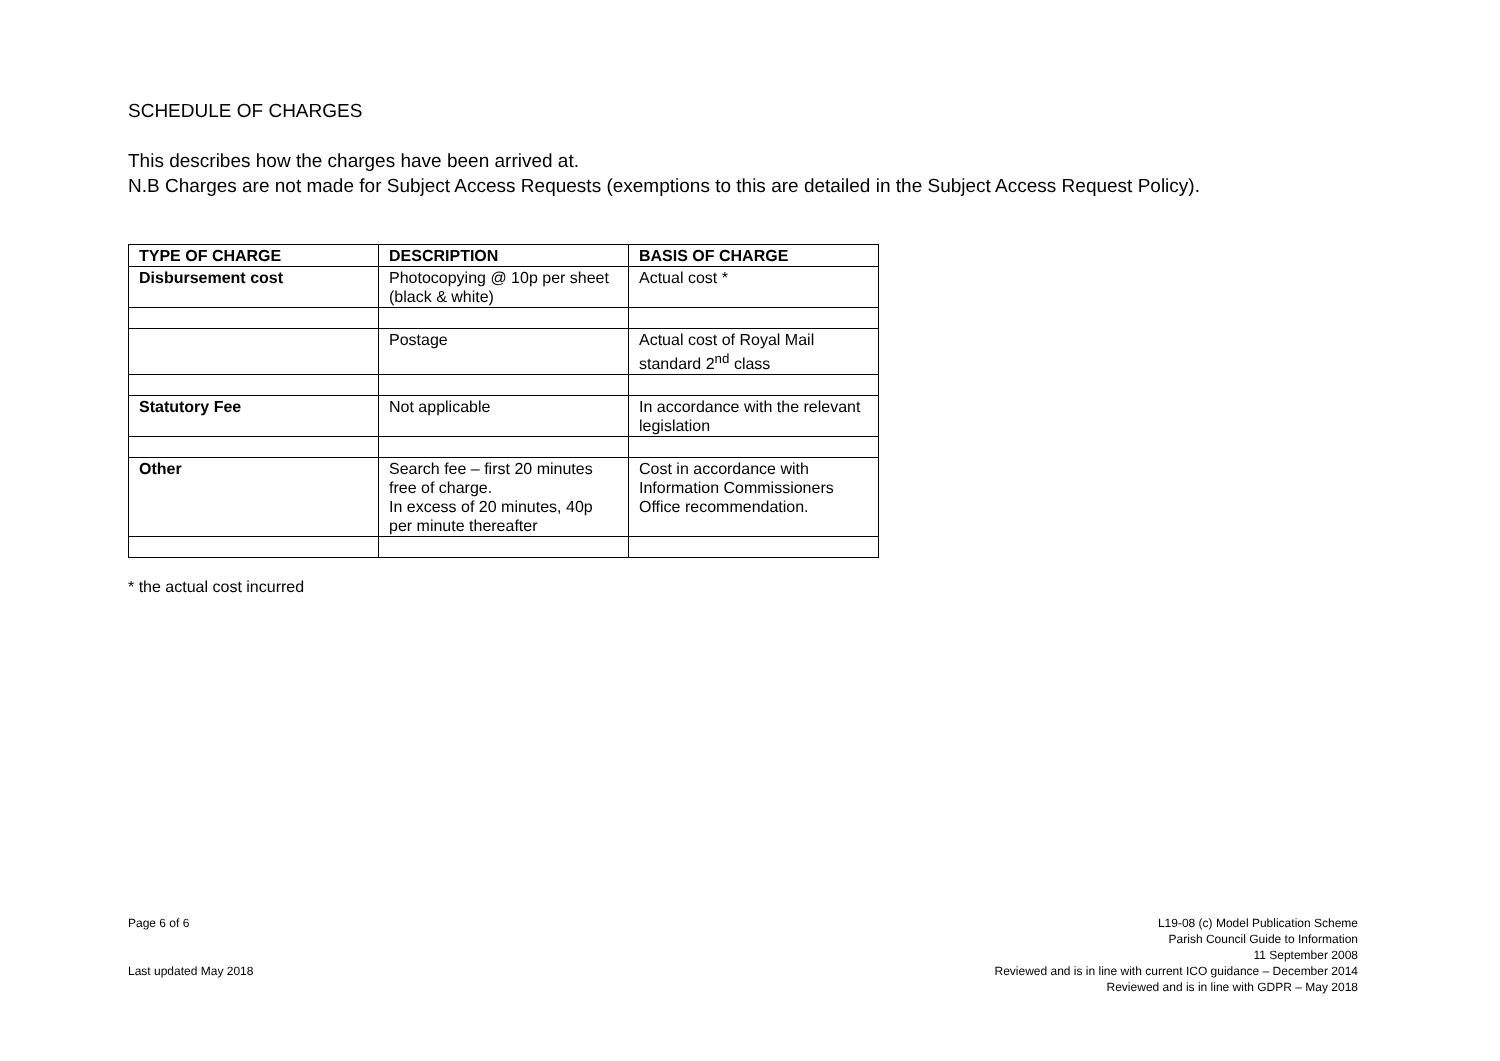SCHEDULE OF CHARGES
This describes how the charges have been arrived at.
N.B Charges are not made for Subject Access Requests (exemptions to this are detailed in the Subject Access Request Policy).
| TYPE OF CHARGE | DESCRIPTION | BASIS OF CHARGE |
| --- | --- | --- |
| Disbursement cost | Photocopying @ 10p per sheet (black & white) | Actual cost * |
| | Postage | Actual cost of Royal Mail standard 2<sup>nd</sup> class |
| Statutory Fee | Not applicable | In accordance with the relevant legislation |
| Other | Search fee – first 20 minutes free of charge. In excess of 20 minutes, 40p per minute thereafter | Cost in accordance with Information Commissioners Office recommendation. |
* the actual cost incurred
Page 6 of 6
Last updated May 2018
L19-08 (c) Model Publication Scheme
Parish Council Guide to Information
11 September 2008
Reviewed and is in line with current ICO guidance – December 2014
Reviewed and is in line with GDPR – May 2018